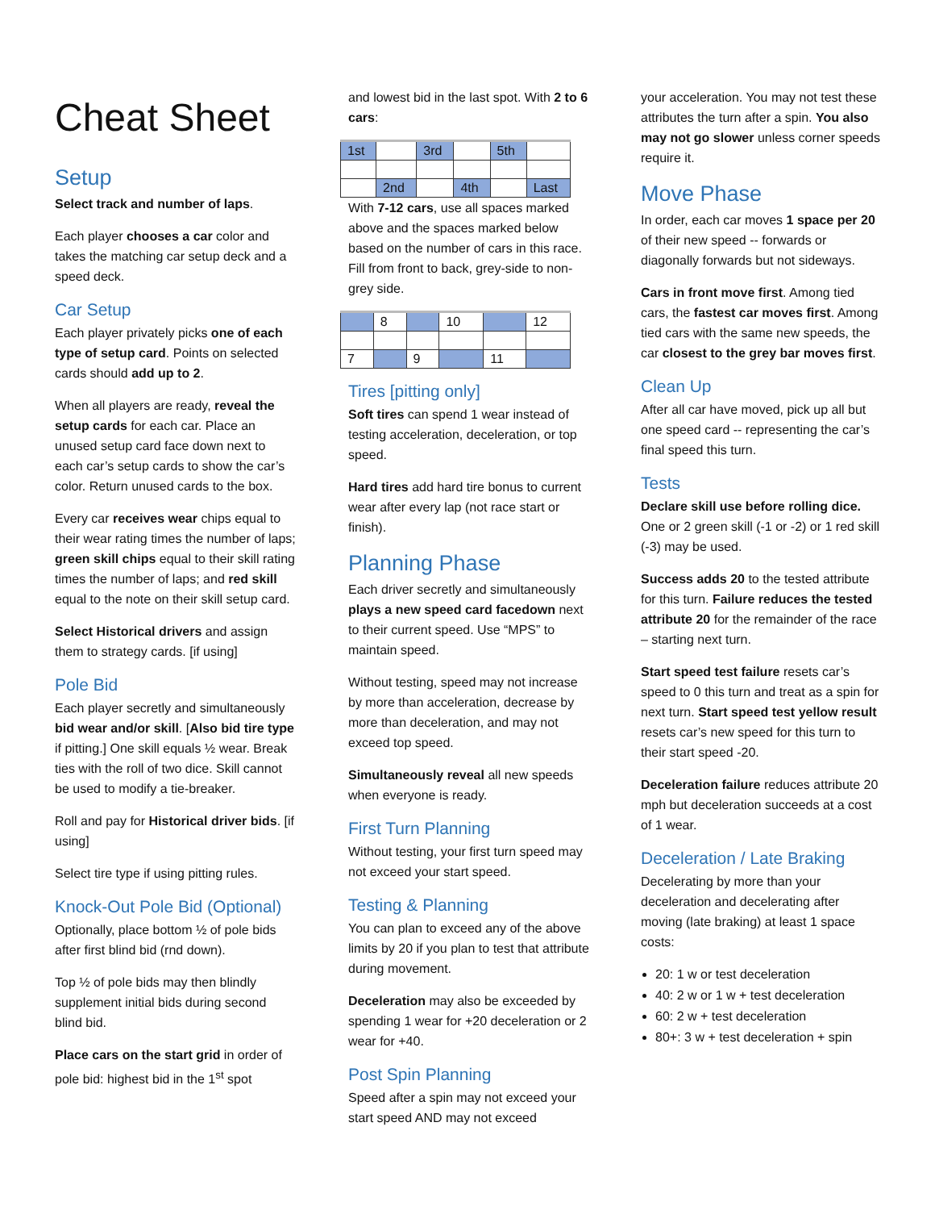Cheat Sheet
Setup
Select track and number of laps.
Each player chooses a car color and takes the matching car setup deck and a speed deck.
Car Setup
Each player privately picks one of each type of setup card. Points on selected cards should add up to 2.
When all players are ready, reveal the setup cards for each car. Place an unused setup card face down next to each car’s setup cards to show the car’s color. Return unused cards to the box.
Every car receives wear chips equal to their wear rating times the number of laps; green skill chips equal to their skill rating times the number of laps; and red skill equal to the note on their skill setup card.
Select Historical drivers and assign them to strategy cards. [if using]
Pole Bid
Each player secretly and simultaneously bid wear and/or skill. [Also bid tire type if pitting.] One skill equals ½ wear. Break ties with the roll of two dice. Skill cannot be used to modify a tie-breaker.
Roll and pay for Historical driver bids. [if using]
Select tire type if using pitting rules.
Knock-Out Pole Bid (Optional)
Optionally, place bottom ½ of pole bids after first blind bid (rnd down).
Top ½ of pole bids may then blindly supplement initial bids during second blind bid.
Place cars on the start grid in order of pole bid: highest bid in the 1<sup>st</sup> spot
and lowest bid in the last spot. With 2 to 6 cars:
| 1st | | 3rd | | 5th | |
| | 2nd | | 4th | | Last |
With 7-12 cars, use all spaces marked above and the spaces marked below based on the number of cars in this race. Fill from front to back, grey-side to non-grey side.
| | 8 | | 10 | | 12 |
| 7 | | 9 | | 11 | |
Tires [pitting only]
Soft tires can spend 1 wear instead of testing acceleration, deceleration, or top speed.
Hard tires add hard tire bonus to current wear after every lap (not race start or finish).
Planning Phase
Each driver secretly and simultaneously plays a new speed card facedown next to their current speed. Use “MPS” to maintain speed.
Without testing, speed may not increase by more than acceleration, decrease by more than deceleration, and may not exceed top speed.
Simultaneously reveal all new speeds when everyone is ready.
First Turn Planning
Without testing, your first turn speed may not exceed your start speed.
Testing & Planning
You can plan to exceed any of the above limits by 20 if you plan to test that attribute during movement.
Deceleration may also be exceeded by spending 1 wear for +20 deceleration or 2 wear for +40.
Post Spin Planning
Speed after a spin may not exceed your start speed AND may not exceed
your acceleration. You may not test these attributes the turn after a spin. You also may not go slower unless corner speeds require it.
Move Phase
In order, each car moves 1 space per 20 of their new speed -- forwards or diagonally forwards but not sideways.
Cars in front move first. Among tied cars, the fastest car moves first. Among tied cars with the same new speeds, the car closest to the grey bar moves first.
Clean Up
After all car have moved, pick up all but one speed card -- representing the car’s final speed this turn.
Tests
Declare skill use before rolling dice. One or 2 green skill (-1 or -2) or 1 red skill (-3) may be used.
Success adds 20 to the tested attribute for this turn. Failure reduces the tested attribute 20 for the remainder of the race – starting next turn.
Start speed test failure resets car’s speed to 0 this turn and treat as a spin for next turn. Start speed test yellow result resets car’s new speed for this turn to their start speed -20.
Deceleration failure reduces attribute 20 mph but deceleration succeeds at a cost of 1 wear.
Deceleration / Late Braking
Decelerating by more than your deceleration and decelerating after moving (late braking) at least 1 space costs:
20: 1 w or test deceleration
40: 2 w or 1 w + test deceleration
60: 2 w + test deceleration
80+: 3 w + test deceleration + spin